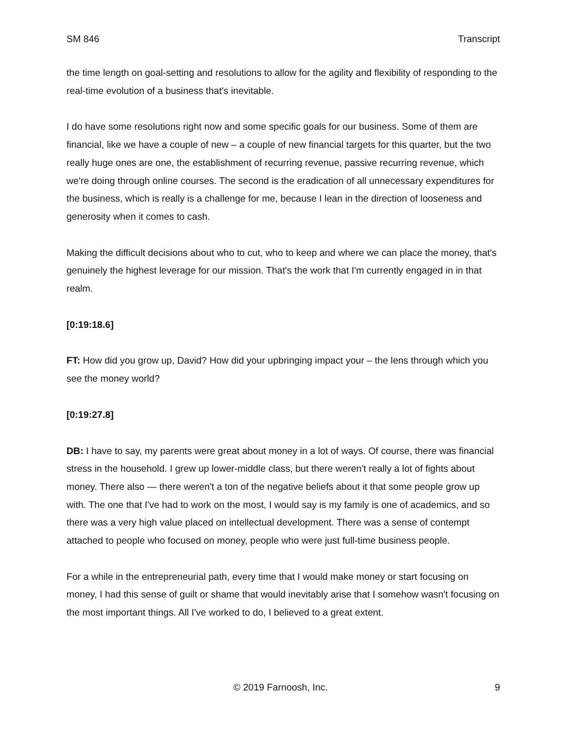SM 846 Transcript
the time length on goal-setting and resolutions to allow for the agility and flexibility of responding to the real-time evolution of a business that's inevitable.
I do have some resolutions right now and some specific goals for our business. Some of them are financial, like we have a couple of new – a couple of new financial targets for this quarter, but the two really huge ones are one, the establishment of recurring revenue, passive recurring revenue, which we're doing through online courses. The second is the eradication of all unnecessary expenditures for the business, which is really is a challenge for me, because I lean in the direction of looseness and generosity when it comes to cash.
Making the difficult decisions about who to cut, who to keep and where we can place the money, that's genuinely the highest leverage for our mission. That's the work that I'm currently engaged in in that realm.
[0:19:18.6]
FT: How did you grow up, David? How did your upbringing impact your – the lens through which you see the money world?
[0:19:27.8]
DB: I have to say, my parents were great about money in a lot of ways. Of course, there was financial stress in the household. I grew up lower-middle class, but there weren't really a lot of fights about money. There also — there weren't a ton of the negative beliefs about it that some people grow up with. The one that I've had to work on the most, I would say is my family is one of academics, and so there was a very high value placed on intellectual development. There was a sense of contempt attached to people who focused on money, people who were just full-time business people.
For a while in the entrepreneurial path, every time that I would make money or start focusing on money, I had this sense of guilt or shame that would inevitably arise that I somehow wasn't focusing on the most important things. All I've worked to do, I believed to a great extent.
© 2019 Farnoosh, Inc. 9